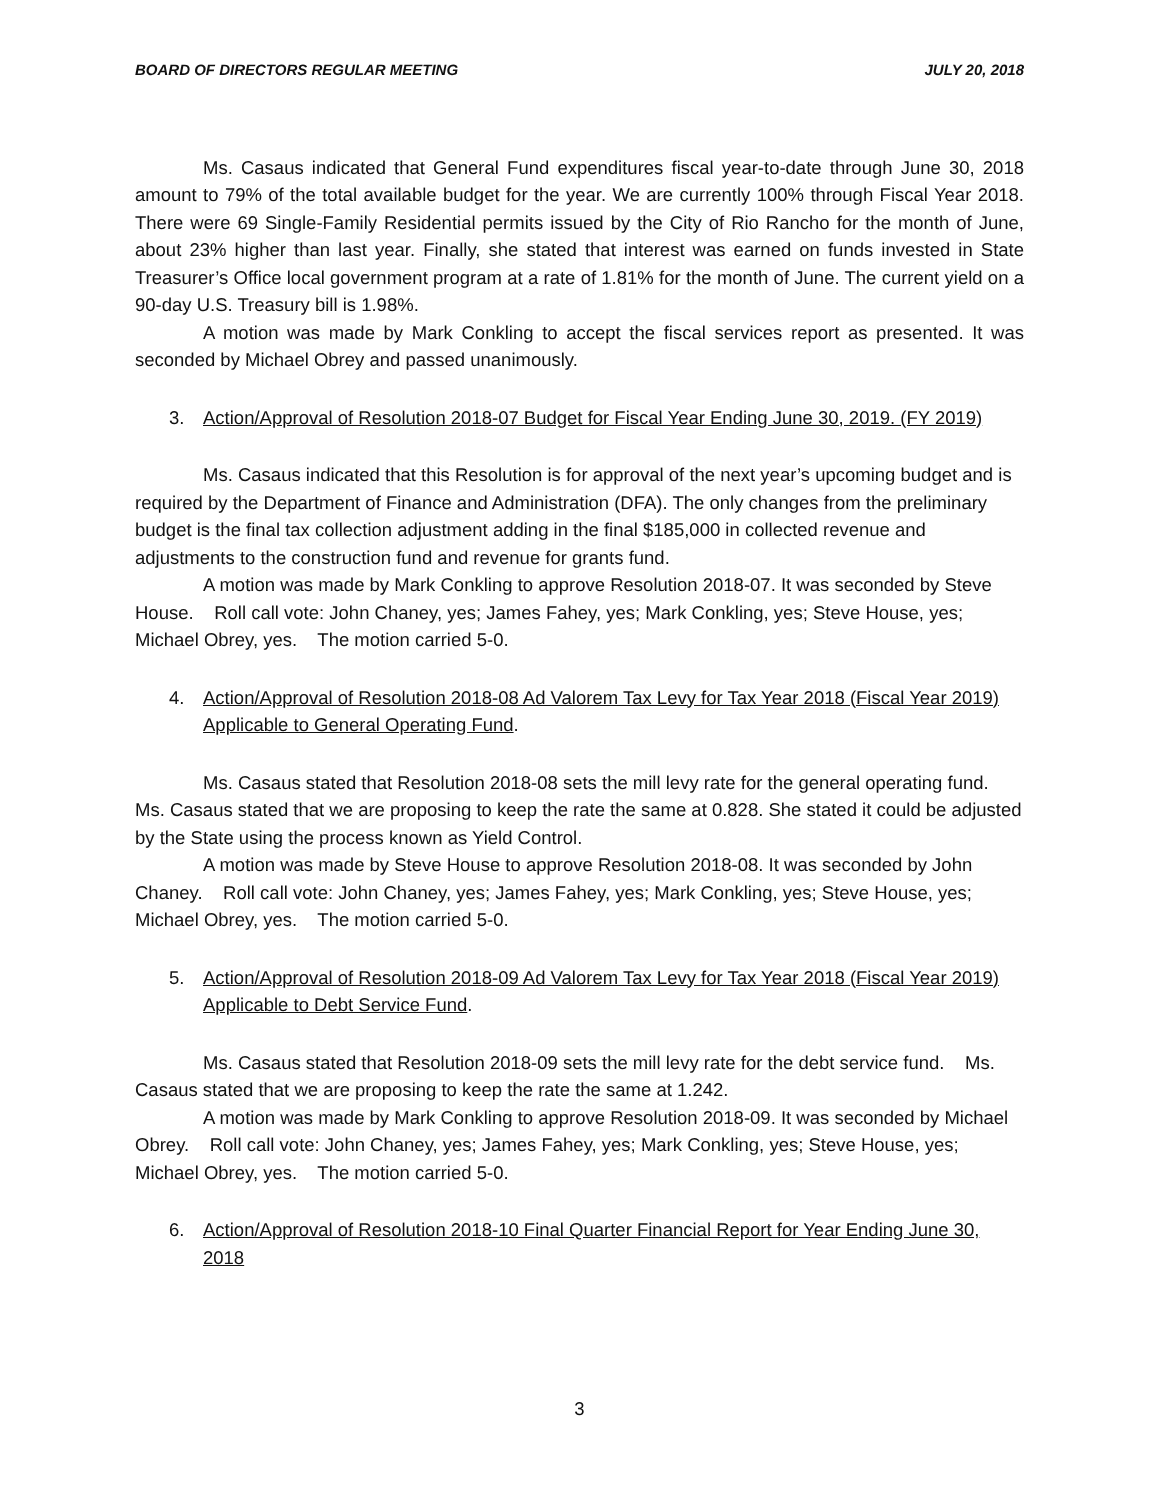BOARD OF DIRECTORS REGULAR MEETING JULY 20, 2018
Ms. Casaus indicated that General Fund expenditures fiscal year-to-date through June 30, 2018 amount to 79% of the total available budget for the year. We are currently 100% through Fiscal Year 2018. There were 69 Single-Family Residential permits issued by the City of Rio Rancho for the month of June, about 23% higher than last year. Finally, she stated that interest was earned on funds invested in State Treasurer’s Office local government program at a rate of 1.81% for the month of June. The current yield on a 90-day U.S. Treasury bill is 1.98%.
A motion was made by Mark Conkling to accept the fiscal services report as presented. It was seconded by Michael Obrey and passed unanimously.
3. Action/Approval of Resolution 2018-07 Budget for Fiscal Year Ending June 30, 2019. (FY 2019)
Ms. Casaus indicated that this Resolution is for approval of the next year’s upcoming budget and is required by the Department of Finance and Administration (DFA). The only changes from the preliminary budget is the final tax collection adjustment adding in the final $185,000 in collected revenue and adjustments to the construction fund and revenue for grants fund.
A motion was made by Mark Conkling to approve Resolution 2018-07. It was seconded by Steve House. Roll call vote: John Chaney, yes; James Fahey, yes; Mark Conkling, yes; Steve House, yes; Michael Obrey, yes. The motion carried 5-0.
4. Action/Approval of Resolution 2018-08 Ad Valorem Tax Levy for Tax Year 2018 (Fiscal Year 2019) Applicable to General Operating Fund.
Ms. Casaus stated that Resolution 2018-08 sets the mill levy rate for the general operating fund. Ms. Casaus stated that we are proposing to keep the rate the same at 0.828. She stated it could be adjusted by the State using the process known as Yield Control.
A motion was made by Steve House to approve Resolution 2018-08. It was seconded by John Chaney. Roll call vote: John Chaney, yes; James Fahey, yes; Mark Conkling, yes; Steve House, yes; Michael Obrey, yes. The motion carried 5-0.
5. Action/Approval of Resolution 2018-09 Ad Valorem Tax Levy for Tax Year 2018 (Fiscal Year 2019) Applicable to Debt Service Fund.
Ms. Casaus stated that Resolution 2018-09 sets the mill levy rate for the debt service fund. Ms. Casaus stated that we are proposing to keep the rate the same at 1.242.
A motion was made by Mark Conkling to approve Resolution 2018-09. It was seconded by Michael Obrey. Roll call vote: John Chaney, yes; James Fahey, yes; Mark Conkling, yes; Steve House, yes; Michael Obrey, yes. The motion carried 5-0.
6. Action/Approval of Resolution 2018-10 Final Quarter Financial Report for Year Ending June 30, 2018
3